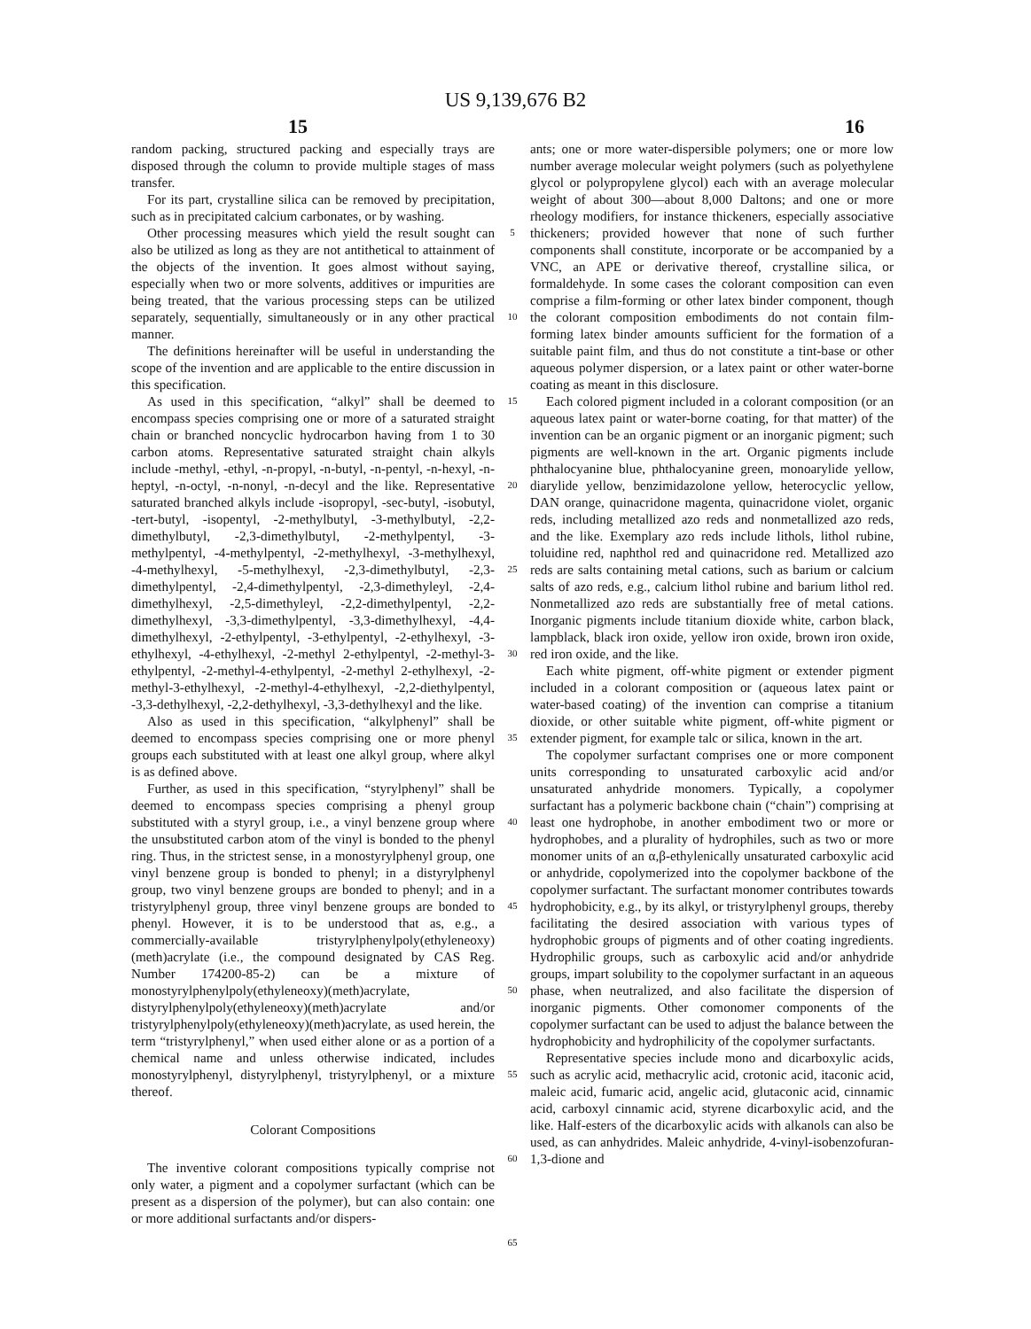US 9,139,676 B2
15 16
random packing, structured packing and especially trays are disposed through the column to provide multiple stages of mass transfer.
For its part, crystalline silica can be removed by precipitation, such as in precipitated calcium carbonates, or by washing.
Other processing measures which yield the result sought can also be utilized as long as they are not antithetical to attainment of the objects of the invention. It goes almost without saying, especially when two or more solvents, additives or impurities are being treated, that the various processing steps can be utilized separately, sequentially, simultaneously or in any other practical manner.
The definitions hereinafter will be useful in understanding the scope of the invention and are applicable to the entire discussion in this specification.
As used in this specification, “alkyl” shall be deemed to encompass species comprising one or more of a saturated straight chain or branched noncyclic hydrocarbon having from 1 to 30 carbon atoms. Representative saturated straight chain alkyls include -methyl, -ethyl, -n-propyl, -n-butyl, -n-pentyl, -n-hexyl, -n-heptyl, -n-octyl, -n-nonyl, -n-decyl and the like. Representative saturated branched alkyls include -isopropyl, -sec-butyl, -isobutyl, -tert-butyl, -isopentyl, -2-methylbutyl, -3-methylbutyl, -2,2-dimethylbutyl, -2,3-dimethylbutyl, -2-methylpentyl, -3-methylpentyl, -4-methylpentyl, -2-methylhexyl, -3-methylhexyl, -4-methylhexyl, -5-methylhexyl, -2,3-dimethylbutyl, -2,3-dimethylpentyl, -2,4-dimethylpentyl, -2,3-dimethyleyl, -2,4-dimethylhexyl, -2,5-dimethyleyl, -2,2-dimethylpentyl, -2,2-dimethylhexyl, -3,3-dimethylpentyl, -3,3-dimethylhexyl, -4,4-dimethylhexyl, -2-ethylpentyl, -3-ethylpentyl, -2-ethylhexyl, -3-ethylhexyl, -4-ethylhexyl, -2-methyl 2-ethylpentyl, -2-methyl-3-ethylpentyl, -2-methyl-4-ethylpentyl, -2-methyl 2-ethylhexyl, -2-methyl-3-ethylhexyl, -2-methyl-4-ethylhexyl, -2,2-diethylpentyl, -3,3-dethylhexyl, -2,2-dethylhexyl, -3,3-dethylhexyl and the like.
Also as used in this specification, “alkylphenyl” shall be deemed to encompass species comprising one or more phenyl groups each substituted with at least one alkyl group, where alkyl is as defined above.
Further, as used in this specification, “styrylphenyl” shall be deemed to encompass species comprising a phenyl group substituted with a styryl group, i.e., a vinyl benzene group where the unsubstituted carbon atom of the vinyl is bonded to the phenyl ring. Thus, in the strictest sense, in a monostyrylphenyl group, one vinyl benzene group is bonded to phenyl; in a distyrylphenyl group, two vinyl benzene groups are bonded to phenyl; and in a tristyrylphenyl group, three vinyl benzene groups are bonded to phenyl. However, it is to be understood that as, e.g., a commercially-available tristyrylphenylpoly(ethyleneoxy)(meth)acrylate (i.e., the compound designated by CAS Reg. Number 174200-85-2) can be a mixture of monostyrylphenylpoly(ethyleneoxy)(meth)acrylate, distyrylphenylpoly(ethyleneoxy)(meth)acrylate and/or tristyrylphenylpoly(ethyleneoxy)(meth)acrylate, as used herein, the term “tristyrylphenyl,” when used either alone or as a portion of a chemical name and unless otherwise indicated, includes monostyrylphenyl, distyrylphenyl, tristyrylphenyl, or a mixture thereof.
Colorant Compositions
The inventive colorant compositions typically comprise not only water, a pigment and a copolymer surfactant (which can be present as a dispersion of the polymer), but can also contain: one or more additional surfactants and/or dispers-
5
10
15
20
25
30
35
40
45
50
55
60
65
ants; one or more water-dispersible polymers; one or more low number average molecular weight polymers (such as polyethylene glycol or polypropylene glycol) each with an average molecular weight of about 300—about 8,000 Daltons; and one or more rheology modifiers, for instance thickeners, especially associative thickeners; provided however that none of such further components shall constitute, incorporate or be accompanied by a VNC, an APE or derivative thereof, crystalline silica, or formaldehyde. In some cases the colorant composition can even comprise a film-forming or other latex binder component, though the colorant composition embodiments do not contain film-forming latex binder amounts sufficient for the formation of a suitable paint film, and thus do not constitute a tint-base or other aqueous polymer dispersion, or a latex paint or other water-borne coating as meant in this disclosure.
Each colored pigment included in a colorant composition (or an aqueous latex paint or water-borne coating, for that matter) of the invention can be an organic pigment or an inorganic pigment; such pigments are well-known in the art. Organic pigments include phthalocyanine blue, phthalocyanine green, monoarylide yellow, diarylide yellow, benzimidazolone yellow, heterocyclic yellow, DAN orange, quinacridone magenta, quinacridone violet, organic reds, including metallized azo reds and nonmetallized azo reds, and the like. Exemplary azo reds include lithols, lithol rubine, toluidine red, naphthol red and quinacridone red. Metallized azo reds are salts containing metal cations, such as barium or calcium salts of azo reds, e.g., calcium lithol rubine and barium lithol red. Nonmetallized azo reds are substantially free of metal cations. Inorganic pigments include titanium dioxide white, carbon black, lampblack, black iron oxide, yellow iron oxide, brown iron oxide, red iron oxide, and the like.
Each white pigment, off-white pigment or extender pigment included in a colorant composition or (aqueous latex paint or water-based coating) of the invention can comprise a titanium dioxide, or other suitable white pigment, off-white pigment or extender pigment, for example talc or silica, known in the art.
The copolymer surfactant comprises one or more component units corresponding to unsaturated carboxylic acid and/or unsaturated anhydride monomers. Typically, a copolymer surfactant has a polymeric backbone chain (“chain”) comprising at least one hydrophobe, in another embodiment two or more or hydrophobes, and a plurality of hydrophiles, such as two or more monomer units of an α,β-ethylenically unsaturated carboxylic acid or anhydride, copolymerized into the copolymer backbone of the copolymer surfactant. The surfactant monomer contributes towards hydrophobicity, e.g., by its alkyl, or tristyrylphenyl groups, thereby facilitating the desired association with various types of hydrophobic groups of pigments and of other coating ingredients. Hydrophilic groups, such as carboxylic acid and/or anhydride groups, impart solubility to the copolymer surfactant in an aqueous phase, when neutralized, and also facilitate the dispersion of inorganic pigments. Other comonomer components of the copolymer surfactant can be used to adjust the balance between the hydrophobicity and hydrophilicity of the copolymer surfactants.
Representative species include mono and dicarboxylic acids, such as acrylic acid, methacrylic acid, crotonic acid, itaconic acid, maleic acid, fumaric acid, angelic acid, glutaconic acid, cinnamic acid, carboxyl cinnamic acid, styrene dicarboxylic acid, and the like. Half-esters of the dicarboxylic acids with alkanols can also be used, as can anhydrides. Maleic anhydride, 4-vinyl-isobenzofuran-1,3-dione and